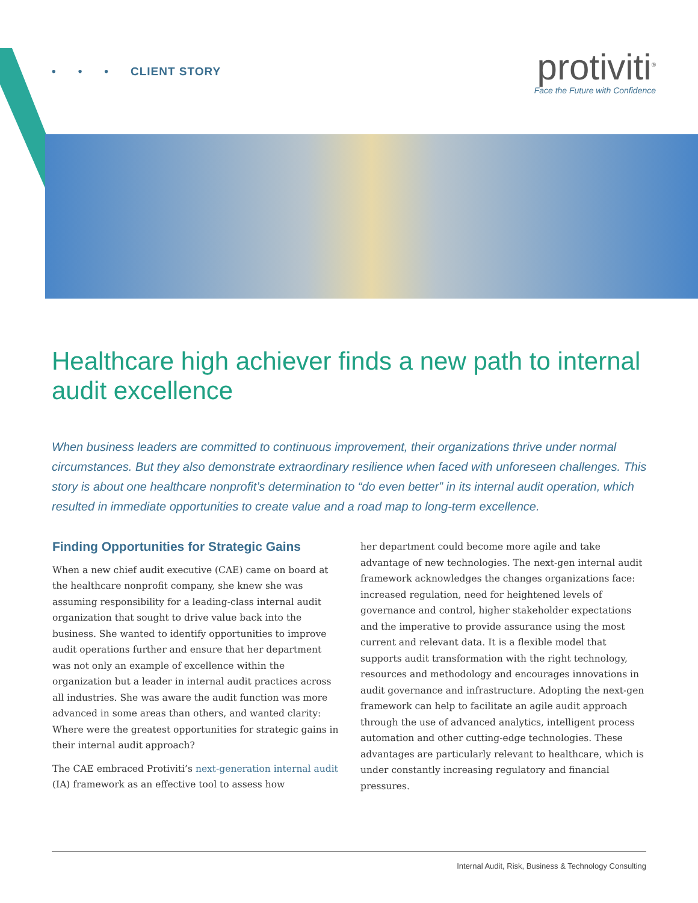• • • CLIENT STORY
protiviti<sup>®</sup>
Face the Future with Confidence
Healthcare high achiever finds a new path to internal audit excellence
When business leaders are committed to continuous improvement, their organizations thrive under normal circumstances. But they also demonstrate extraordinary resilience when faced with unforeseen challenges. This story is about one healthcare nonprofit’s determination to “do even better” in its internal audit operation, which resulted in immediate opportunities to create value and a road map to long-term excellence.
Finding Opportunities for Strategic Gains
When a new chief audit executive (CAE) came on board at the healthcare nonprofit company, she knew she was assuming responsibility for a leading-class internal audit organization that sought to drive value back into the business. She wanted to identify opportunities to improve audit operations further and ensure that her department was not only an example of excellence within the organization but a leader in internal audit practices across all industries. She was aware the audit function was more advanced in some areas than others, and wanted clarity: Where were the greatest opportunities for strategic gains in their internal audit approach?
The CAE embraced Protiviti’s next-generation internal audit (IA) framework as an effective tool to assess how
her department could become more agile and take advantage of new technologies. The next-gen internal audit framework acknowledges the changes organizations face: increased regulation, need for heightened levels of governance and control, higher stakeholder expectations and the imperative to provide assurance using the most current and relevant data. It is a flexible model that supports audit transformation with the right technology, resources and methodology and encourages innovations in audit governance and infrastructure. Adopting the next-gen framework can help to facilitate an agile audit approach through the use of advanced analytics, intelligent process automation and other cutting-edge technologies. These advantages are particularly relevant to healthcare, which is under constantly increasing regulatory and financial pressures.
Internal Audit, Risk, Business & Technology Consulting